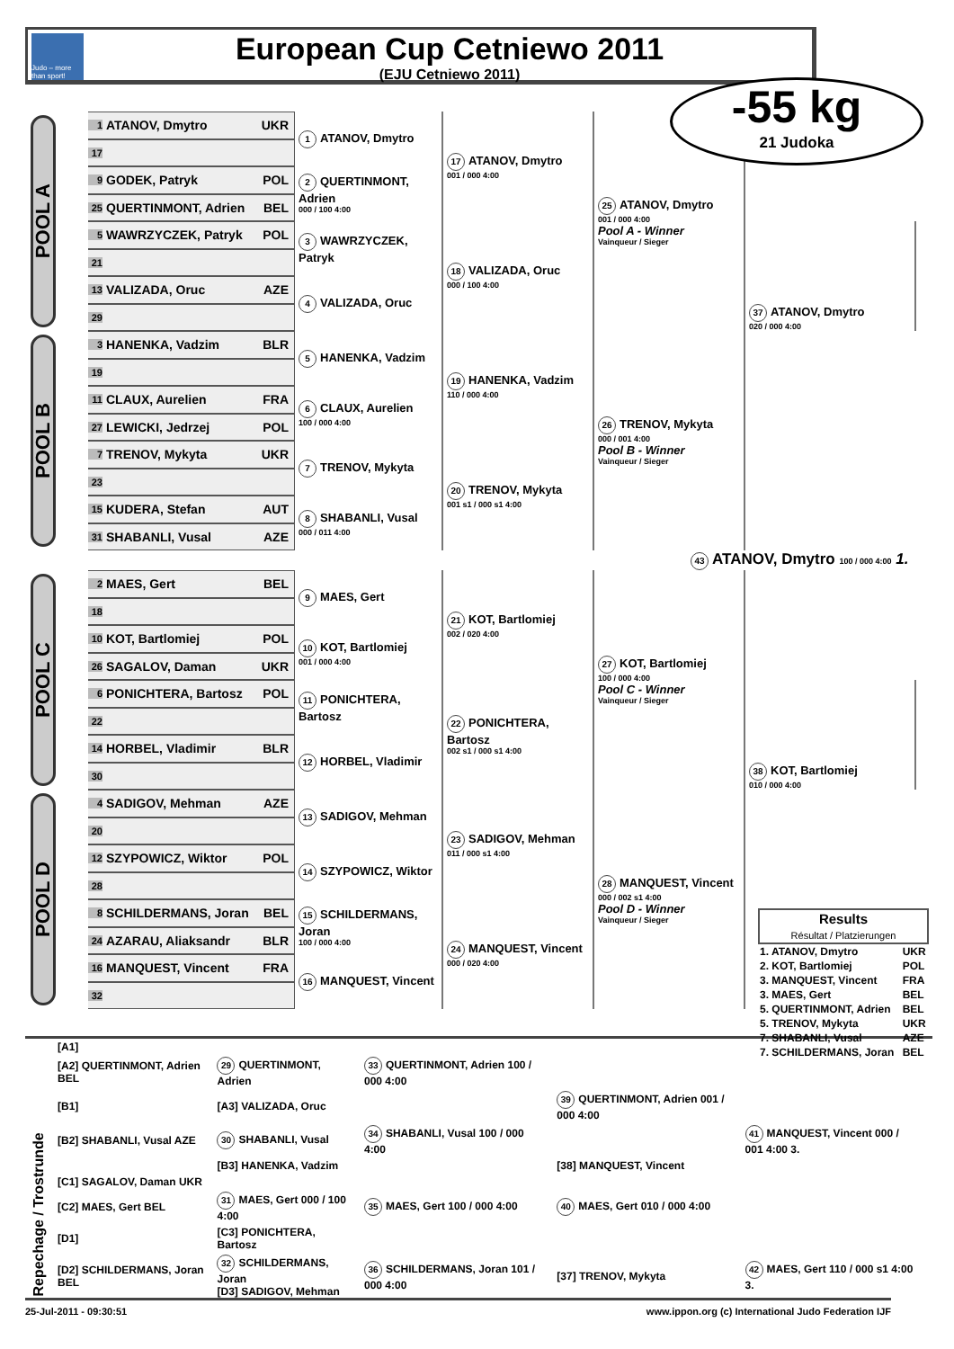Judo – more than sport!
European Cup Cetniewo 2011
(EJU Cetniewo 2011)
-55 kg
21 Judoka
POOL A
1 ATANOV, Dmytro UKR
17
9 GODEK, Patryk POL
25 QUERTINMONT, Adrien BEL
5 WAWRZYCZEK, Patryk POL
21
13 VALIZADA, Oruc AZE
29
1 ATANOV, Dmytro
2 QUERTINMONT, Adrien
000 / 100 4:00
3 WAWRZYCZEK, Patryk
4 VALIZADA, Oruc
17 ATANOV, Dmytro
001 / 000 4:00
18 VALIZADA, Oruc
000 / 100 4:00
25 ATANOV, Dmytro
001 / 000 4:00
Pool A - Winner
Vainqueur / Sieger
37 ATANOV, Dmytro
020 / 000 4:00
POOL B
3 HANENKA, Vadzim BLR
19
11 CLAUX, Aurelien FRA
27 LEWICKI, Jedrzej POL
7 TRENOV, Mykyta UKR
23
15 KUDERA, Stefan AUT
31 SHABANLI, Vusal AZE
5 HANENKA, Vadzim
6 CLAUX, Aurelien
100 / 000 4:00
7 TRENOV, Mykyta
8 SHABANLI, Vusal
000 / 011 4:00
19 HANENKA, Vadzim
110 / 000 4:00
20 TRENOV, Mykyta
001 s1 / 000 s1 4:00
26 TRENOV, Mykyta
000 / 001 4:00
Pool B - Winner
Vainqueur / Sieger
43 ATANOV, Dmytro 100 / 000 4:00 1.
POOL C
2 MAES, Gert BEL
18
10 KOT, Bartlomiej POL
26 SAGALOV, Daman UKR
6 PONICHTERA, Bartosz POL
22
14 HORBEL, Vladimir BLR
30
9 MAES, Gert
10 KOT, Bartlomiej
001 / 000 4:00
11 PONICHTERA, Bartosz
12 HORBEL, Vladimir
21 KOT, Bartlomiej
002 / 020 4:00
22 PONICHTERA, Bartosz
002 s1 / 000 s1 4:00
27 KOT, Bartlomiej
100 / 000 4:00
Pool C - Winner
Vainqueur / Sieger
38 KOT, Bartlomiej
010 / 000 4:00
POOL D
4 SADIGOV, Mehman AZE
20
12 SZYPOWICZ, Wiktor POL
28
8 SCHILDERMANS, Joran BEL
24 AZARAU, Aliaksandr BLR
16 MANQUEST, Vincent FRA
32
13 SADIGOV, Mehman
14 SZYPOWICZ, Wiktor
15 SCHILDERMANS, Joran
100 / 000 4:00
16 MANQUEST, Vincent
23 SADIGOV, Mehman
011 / 000 s1 4:00
24 MANQUEST, Vincent
000 / 020 4:00
28 MANQUEST, Vincent
000 / 002 s1 4:00
Pool D - Winner
Vainqueur / Sieger
| Results Résultat / Platzierungen | |
| --- | --- |
| 1. ATANOV, Dmytro | UKR |
| 2. KOT, Bartlomiej | POL |
| 3. MANQUEST, Vincent | FRA |
| 3. MAES, Gert | BEL |
| 5. QUERTINMONT, Adrien | BEL |
| 5. TRENOV, Mykyta | UKR |
| 7. SHABANLI, Vusal | AZE |
| 7. SCHILDERMANS, Joran | BEL |
| Repechage / Trostrunde | [A1] | | | | | |
| | [A2] QUERTINMONT, Adrien BEL | 29 QUERTINMONT, Adrien | 33 QUERTINMONT, Adrien 100 / 000 4:00 | | | |
| | [B1] | [A3] VALIZADA, Oruc | | 39 QUERTINMONT, Adrien 001 / 000 4:00 | | |
| | [B2] SHABANLI, Vusal AZE | 30 SHABANLI, Vusal | 34 SHABANLI, Vusal 100 / 000 4:00 | | 41 MANQUEST, Vincent 000 / 001 4:00 3. | |
| | | [B3] HANENKA, Vadzim | | [38] MANQUEST, Vincent | | |
| | [C1] SAGALOV, Daman UKR | | | | | |
| | [C2] MAES, Gert BEL | 31 MAES, Gert 000 / 100 4:00 | 35 MAES, Gert 100 / 000 4:00 | 40 MAES, Gert 010 / 000 4:00 | | |
| | [D1] | [C3] PONICHTERA, Bartosz | | | | |
| | [D2] SCHILDERMANS, Joran BEL | 32 SCHILDERMANS, Joran [D3] SADIGOV, Mehman | 36 SCHILDERMANS, Joran 101 / 000 4:00 | [37] TRENOV, Mykyta | 42 MAES, Gert 110 / 000 s1 4:00 3. | |
25-Jul-2011 - 09:30:51 www.ippon.org (c) International Judo Federation IJF